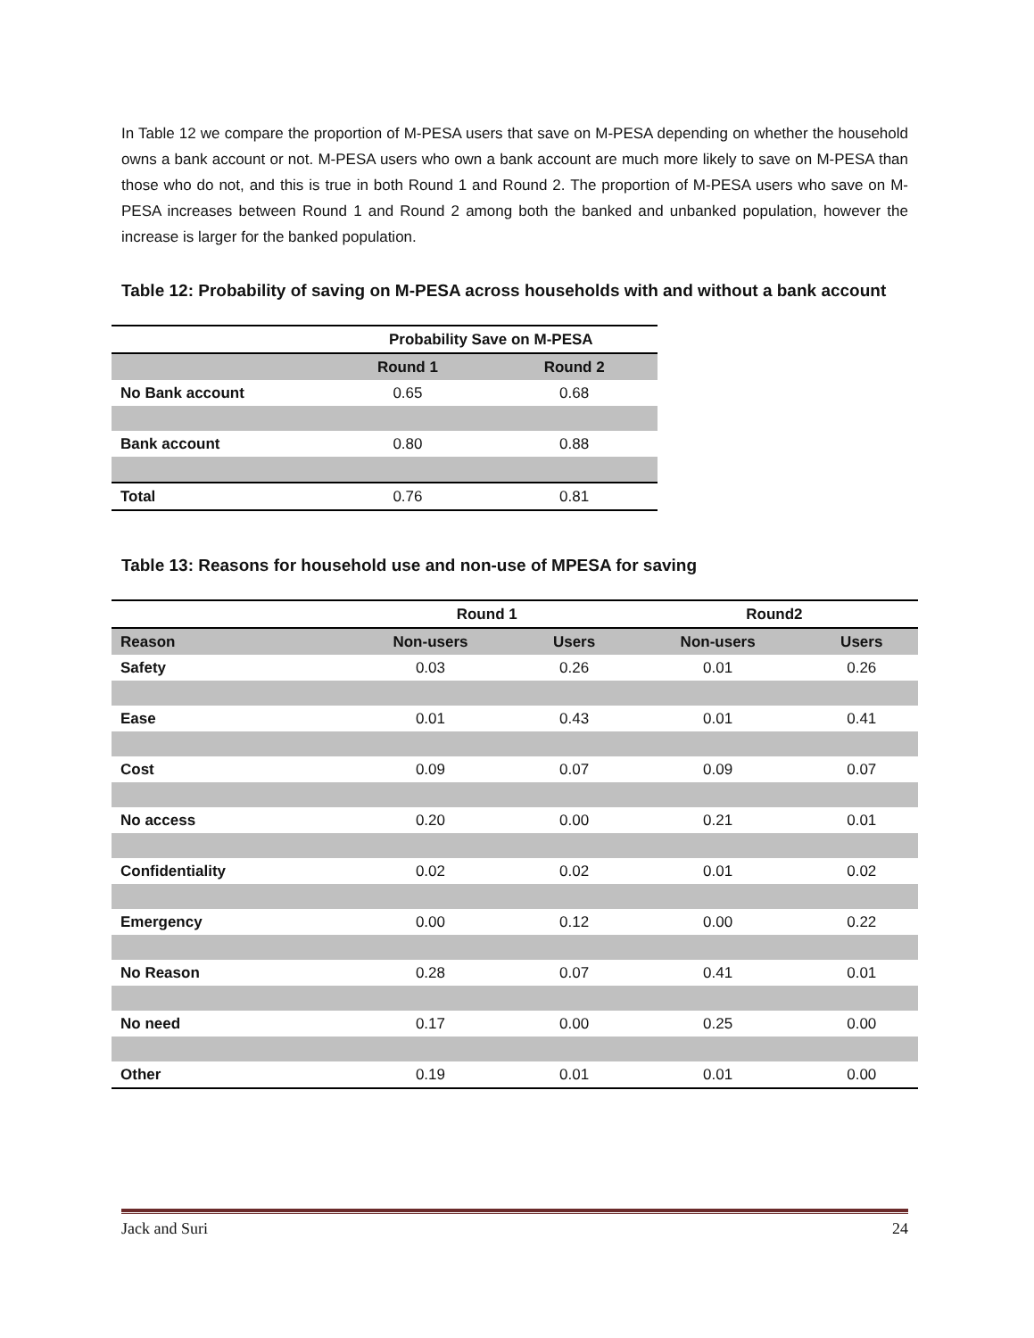In Table 12 we compare the proportion of M-PESA users that save on M-PESA depending on whether the household owns a bank account or not. M-PESA users who own a bank account are much more likely to save on M-PESA than those who do not, and this is true in both Round 1 and Round 2. The proportion of M-PESA users who save on M-PESA increases between Round 1 and Round 2 among both the banked and unbanked population, however the increase is larger for the banked population.
Table 12: Probability of saving on M-PESA across households with and without a bank account
| | Probability Save on M-PESA | |
| --- | --- | --- |
| | Round 1 | Round 2 |
| No Bank account | 0.65 | 0.68 |
| Bank account | 0.80 | 0.88 |
| Total | 0.76 | 0.81 |
Table 13: Reasons for household use and non-use of MPESA for saving
| | Round 1 | | Round2 | |
| --- | --- | --- | --- | --- |
| Reason | Non-users | Users | Non-users | Users |
| Safety | 0.03 | 0.26 | 0.01 | 0.26 |
| Ease | 0.01 | 0.43 | 0.01 | 0.41 |
| Cost | 0.09 | 0.07 | 0.09 | 0.07 |
| No access | 0.20 | 0.00 | 0.21 | 0.01 |
| Confidentiality | 0.02 | 0.02 | 0.01 | 0.02 |
| Emergency | 0.00 | 0.12 | 0.00 | 0.22 |
| No Reason | 0.28 | 0.07 | 0.41 | 0.01 |
| No need | 0.17 | 0.00 | 0.25 | 0.00 |
| Other | 0.19 | 0.01 | 0.01 | 0.00 |
Jack and Suri 24